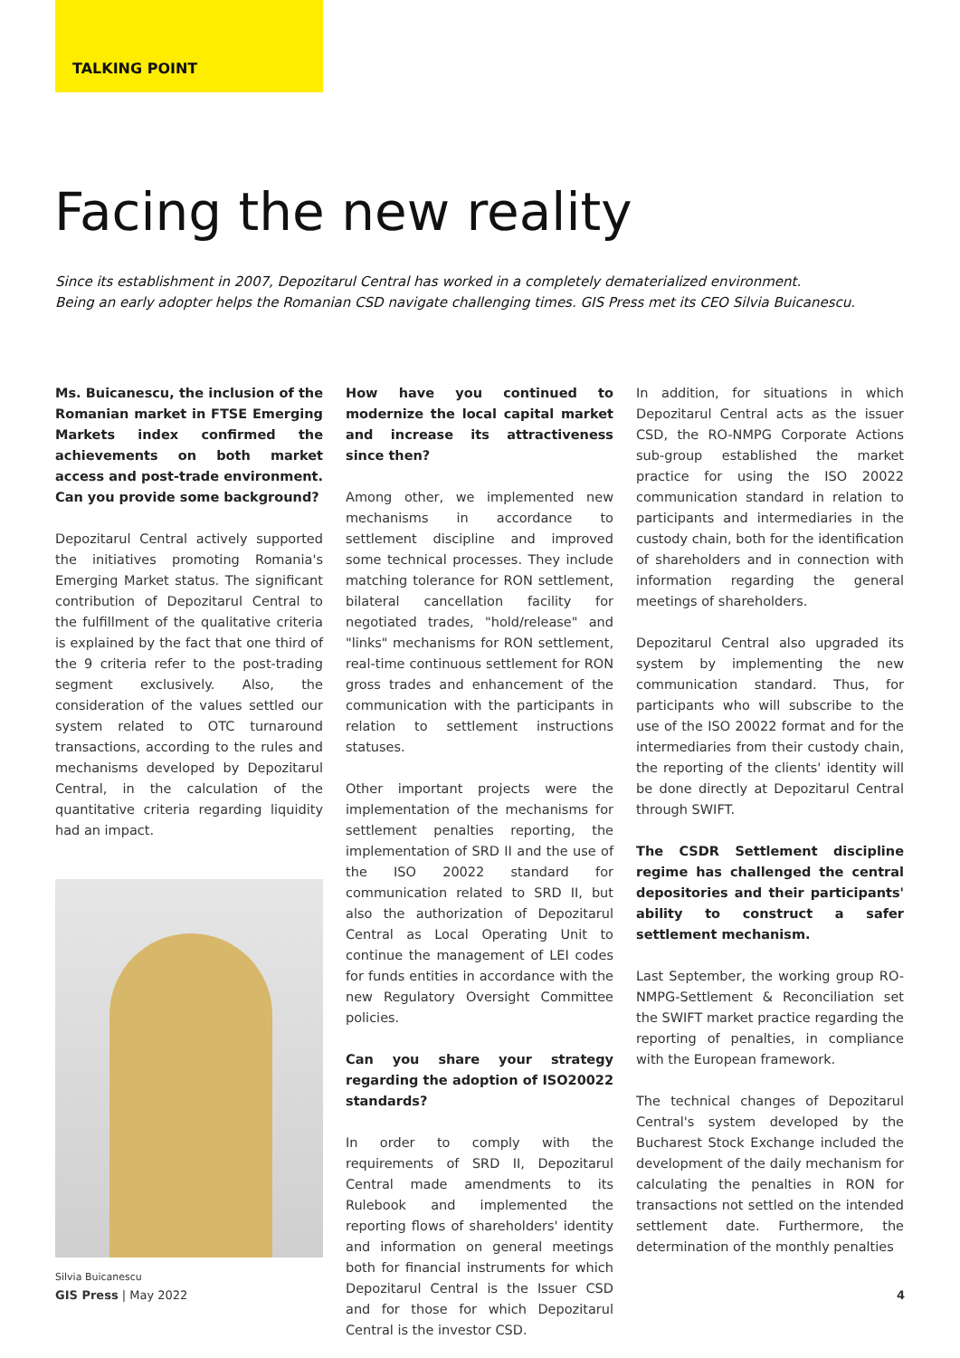TALKING POINT
Facing the new reality
Since its establishment in 2007, Depozitarul Central has worked in a completely dematerialized environment.
Being an early adopter helps the Romanian CSD navigate challenging times. GIS Press met its CEO Silvia Buicanescu.
Ms. Buicanescu, the inclusion of the Romanian market in FTSE Emerging Markets index confirmed the achievements on both market access and post-trade environment. Can you provide some background?
Depozitarul Central actively supported the initiatives promoting Romania's Emerging Market status. The significant contribution of Depozitarul Central to the fulfillment of the qualitative criteria is explained by the fact that one third of the 9 criteria refer to the post-trading segment exclusively. Also, the consideration of the values settled our system related to OTC turnaround transactions, according to the rules and mechanisms developed by Depozitarul Central, in the calculation of the quantitative criteria regarding liquidity had an impact.
Silvia Buicanescu
How have you continued to modernize the local capital market and increase its attractiveness since then?
Among other, we implemented new mechanisms in accordance to settlement discipline and improved some technical processes. They include matching tolerance for RON settlement, bilateral cancellation facility for negotiated trades, "hold/release" and "links" mechanisms for RON settlement, real-time continuous settlement for RON gross trades and enhancement of the communication with the participants in relation to settlement instructions statuses.
Other important projects were the implementation of the mechanisms for settlement penalties reporting, the implementation of SRD II and the use of the ISO 20022 standard for communication related to SRD II, but also the authorization of Depozitarul Central as Local Operating Unit to continue the management of LEI codes for funds entities in accordance with the new Regulatory Oversight Committee policies.
Can you share your strategy regarding the adoption of ISO20022 standards?
In order to comply with the requirements of SRD II, Depozitarul Central made amendments to its Rulebook and implemented the reporting flows of shareholders' identity and information on general meetings both for financial instruments for which Depozitarul Central is the Issuer CSD and for those for which Depozitarul Central is the investor CSD.
In addition, for situations in which Depozitarul Central acts as the issuer CSD, the RO-NMPG Corporate Actions sub-group established the market practice for using the ISO 20022 communication standard in relation to participants and intermediaries in the custody chain, both for the identification of shareholders and in connection with information regarding the general meetings of shareholders.
Depozitarul Central also upgraded its system by implementing the new communication standard. Thus, for participants who will subscribe to the use of the ISO 20022 format and for the intermediaries from their custody chain, the reporting of the clients' identity will be done directly at Depozitarul Central through SWIFT.
The CSDR Settlement discipline regime has challenged the central depositories and their participants' ability to construct a safer settlement mechanism.
Last September, the working group RO-NMPG-Settlement & Reconciliation set the SWIFT market practice regarding the reporting of penalties, in compliance with the European framework.
The technical changes of Depozitarul Central's system developed by the Bucharest Stock Exchange included the development of the daily mechanism for calculating the penalties in RON for transactions not settled on the intended settlement date. Furthermore, the determination of the monthly penalties
GIS Press | May 2022 4